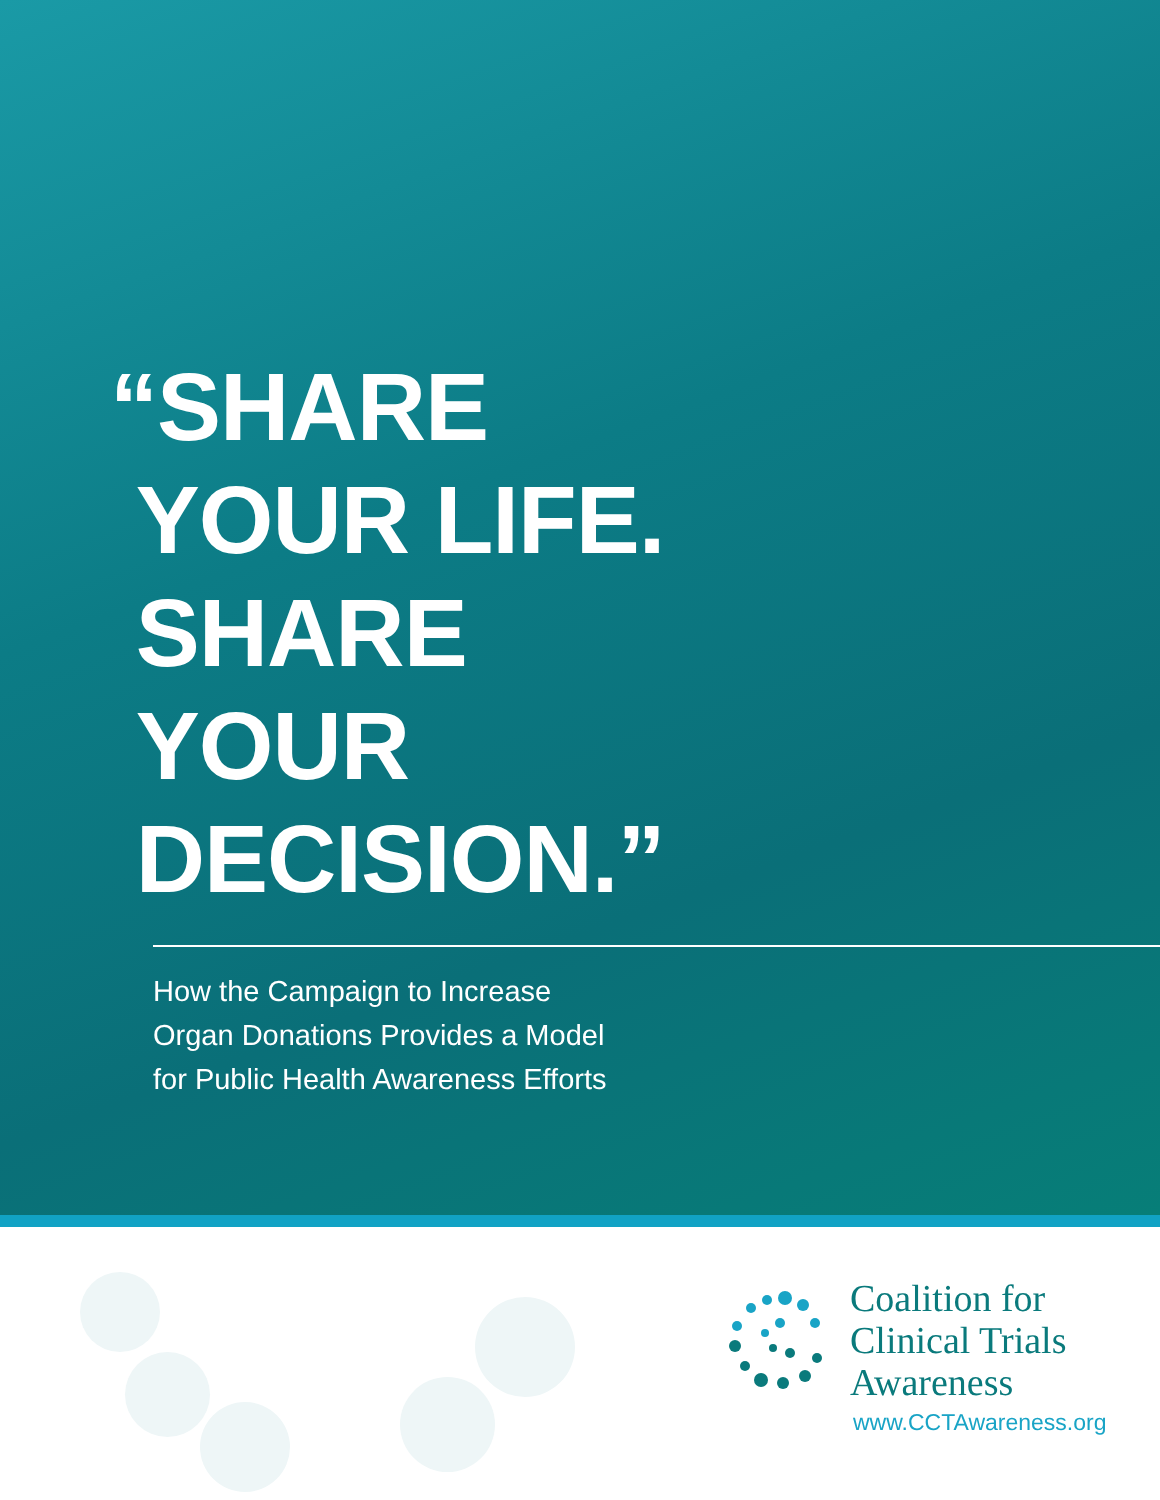“SHARE
YOUR LIFE.
SHARE
YOUR
DECISION.”
How the Campaign to Increase
Organ Donations Provides a Model
for Public Health Awareness Efforts
Coalition for
Clinical Trials
Awareness
www.CCTAwareness.org